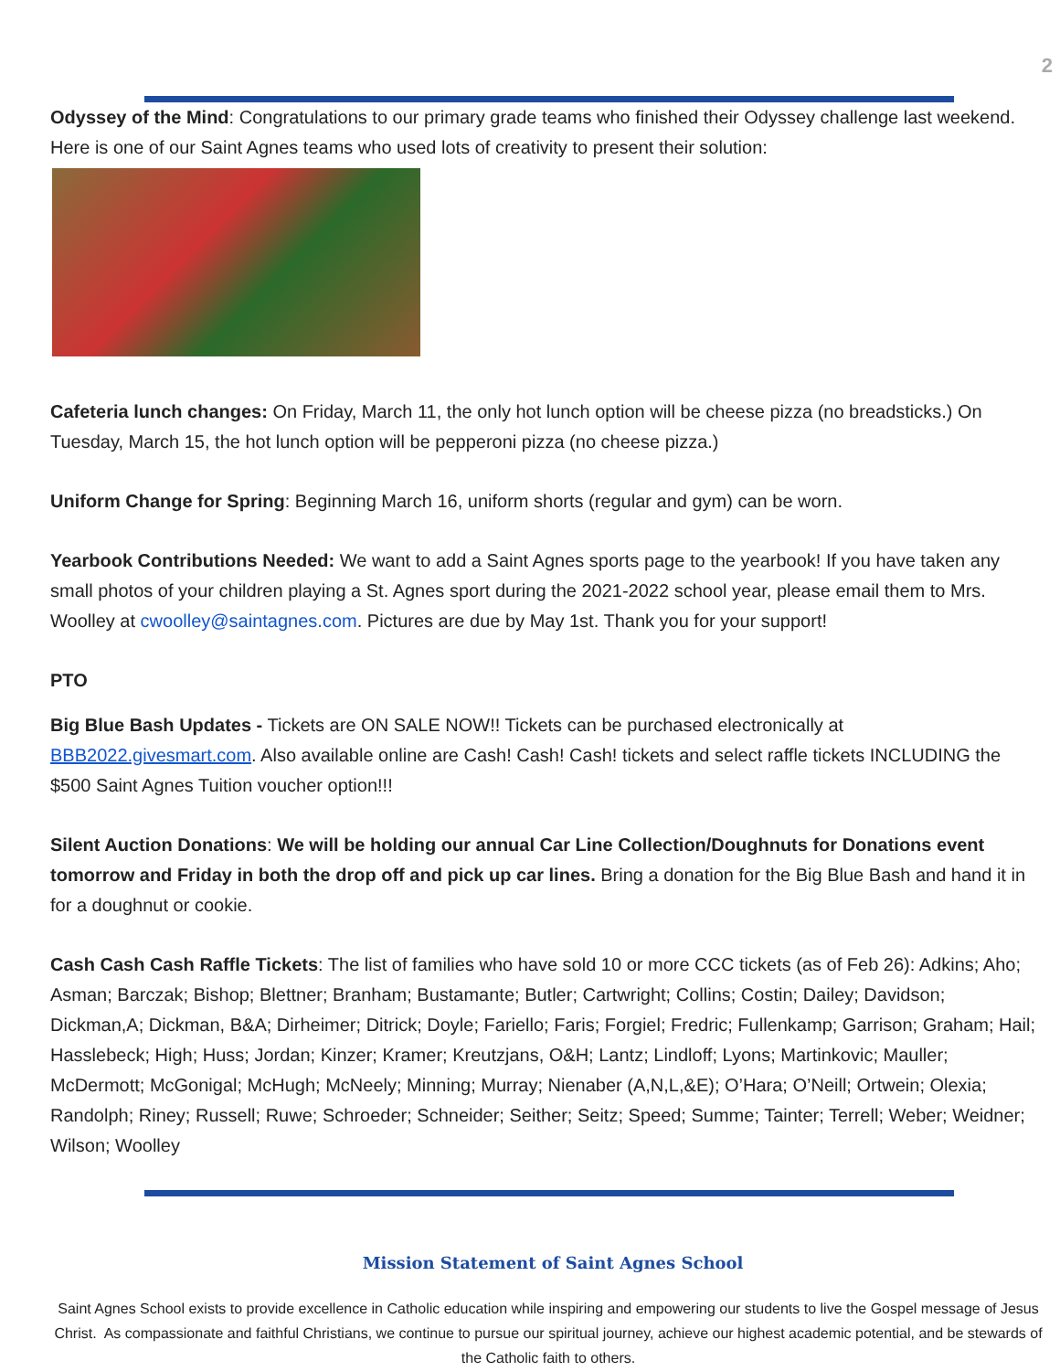2
Odyssey of the Mind: Congratulations to our primary grade teams who finished their Odyssey challenge last weekend. Here is one of our Saint Agnes teams who used lots of creativity to present their solution:
Cafeteria lunch changes: On Friday, March 11, the only hot lunch option will be cheese pizza (no breadsticks.) On Tuesday, March 15, the hot lunch option will be pepperoni pizza (no cheese pizza.)
Uniform Change for Spring: Beginning March 16, uniform shorts (regular and gym) can be worn.
Yearbook Contributions Needed: We want to add a Saint Agnes sports page to the yearbook! If you have taken any small photos of your children playing a St. Agnes sport during the 2021-2022 school year, please email them to Mrs. Woolley at cwoolley@saintagnes.com. Pictures are due by May 1st. Thank you for your support!
PTO
Big Blue Bash Updates - Tickets are ON SALE NOW!! Tickets can be purchased electronically at BBB2022.givesmart.com. Also available online are Cash! Cash! Cash! tickets and select raffle tickets INCLUDING the $500 Saint Agnes Tuition voucher option!!!
Silent Auction Donations: We will be holding our annual Car Line Collection/Doughnuts for Donations event tomorrow and Friday in both the drop off and pick up car lines. Bring a donation for the Big Blue Bash and hand it in for a doughnut or cookie.
Cash Cash Cash Raffle Tickets: The list of families who have sold 10 or more CCC tickets (as of Feb 26): Adkins; Aho; Asman; Barczak; Bishop; Blettner; Branham; Bustamante; Butler; Cartwright; Collins; Costin; Dailey; Davidson; Dickman,A; Dickman, B&A; Dirheimer; Ditrick; Doyle; Fariello; Faris; Forgiel; Fredric; Fullenkamp; Garrison; Graham; Hail; Hasslebeck; High; Huss; Jordan; Kinzer; Kramer; Kreutzjans, O&H; Lantz; Lindloff; Lyons; Martinkovic; Mauller; McDermott; McGonigal; McHugh; McNeely; Minning; Murray; Nienaber (A,N,L,&E); O’Hara; O’Neill; Ortwein; Olexia; Randolph; Riney; Russell; Ruwe; Schroeder; Schneider; Seither; Seitz; Speed; Summe; Tainter; Terrell; Weber; Weidner; Wilson; Woolley
Mission Statement of Saint Agnes School
Saint Agnes School exists to provide excellence in Catholic education while inspiring and empowering our students to live the Gospel message of Jesus Christ. As compassionate and faithful Christians, we continue to pursue our spiritual journey, achieve our highest academic potential, and be stewards of the Catholic faith to others.